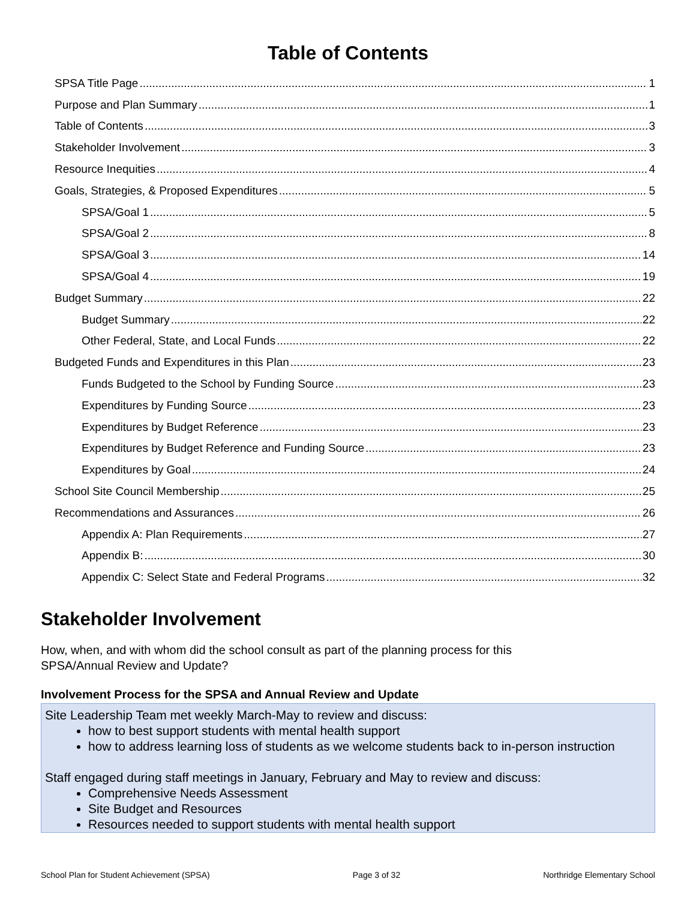Table of Contents
SPSA Title Page 1
Purpose and Plan Summary 1
Table of Contents 3
Stakeholder Involvement 3
Resource Inequities 4
Goals, Strategies, & Proposed Expenditures 5
SPSA/Goal 1 5
SPSA/Goal 2 8
SPSA/Goal 3 14
SPSA/Goal 4 19
Budget Summary 22
Budget Summary 22
Other Federal, State, and Local Funds 22
Budgeted Funds and Expenditures in this Plan 23
Funds Budgeted to the School by Funding Source 23
Expenditures by Funding Source 23
Expenditures by Budget Reference 23
Expenditures by Budget Reference and Funding Source 23
Expenditures by Goal 24
School Site Council Membership 25
Recommendations and Assurances 26
Appendix A: Plan Requirements 27
Appendix B: 30
Appendix C: Select State and Federal Programs 32
Stakeholder Involvement
How, when, and with whom did the school consult as part of the planning process for this
SPSA/Annual Review and Update?
Involvement Process for the SPSA and Annual Review and Update
Site Leadership Team met weekly March-May to review and discuss:
how to best support students with mental health support
how to address learning loss of students as we welcome students back to in-person instruction
Staff engaged during staff meetings in January, February and May to review and discuss:
Comprehensive Needs Assessment
Site Budget and Resources
Resources needed to support students with mental health support
School Plan for Student Achievement (SPSA) Page 3 of 32 Northridge Elementary School